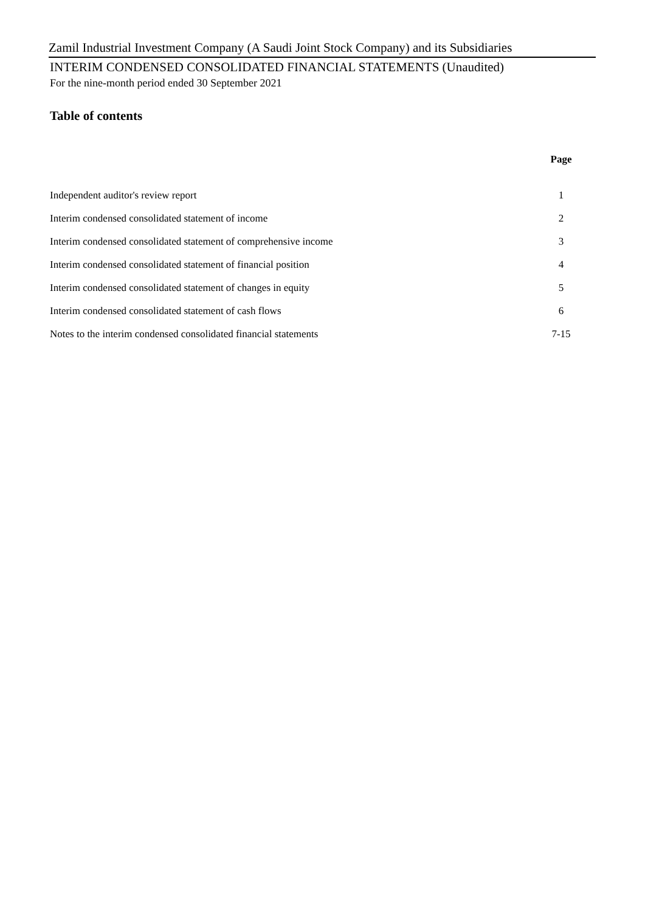Zamil Industrial Investment Company (A Saudi Joint Stock Company) and its Subsidiaries
INTERIM CONDENSED CONSOLIDATED FINANCIAL STATEMENTS (Unaudited)
For the nine-month period ended 30 September 2021
Table of contents
| | Page |
| --- | --- |
| Independent auditor's review report | 1 |
| Interim condensed consolidated statement of income | 2 |
| Interim condensed consolidated statement of comprehensive income | 3 |
| Interim condensed consolidated statement of financial position | 4 |
| Interim condensed consolidated statement of changes in equity | 5 |
| Interim condensed consolidated statement of cash flows | 6 |
| Notes to the interim condensed consolidated financial statements | 7-15 |